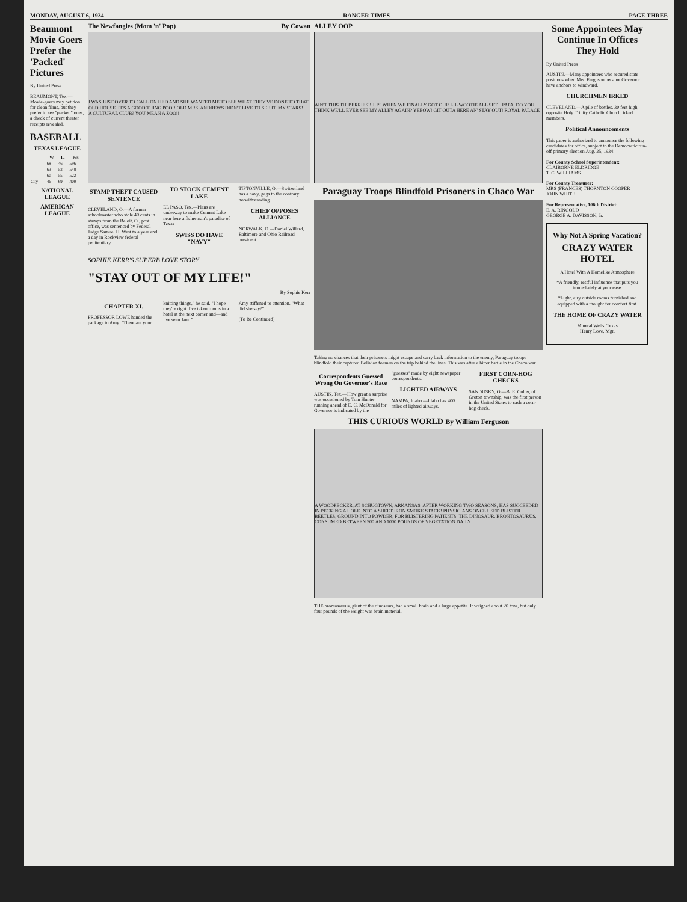MONDAY, AUGUST 6, 1934 RANGER TIMES PAGE THREE
Beaumont Movie Goers Prefer the 'Packed' Pictures
By United Press
BEAUMONT, Tex.—Movie-goers may petition for clean films, but they prefer to see "packed" ones, a check of current theater receipts revealed.
BASEBALL
TEXAS LEAGUE
| | W. | L. | Pct. |
| --- | --- | --- | --- |
| | 68 | 46 | .596 |
| | 63 | 52 | .548 |
| | 60 | 55 | .522 |
| City | 46 | 69 | .400 |
NATIONAL LEAGUE
AMERICAN LEAGUE
The Newfangles (Mom 'n' Pop) By Cowan
I WAS JUST OVER TO CALL ON HED AND SHE WANTED ME TO SEE WHAT THEY'VE DONE TO THAT OLD HOUSE. IT'S A GOOD THING POOR OLD MRS. ANDREWS DIDN'T LIVE TO SEE IT. MY STARS! ... A CULTURAL CLUB? YOU MEAN A ZOO!!
STAMP THEFT CAUSED SENTENCE
CLEVELAND, O.—A former schoolmaster who stole 40 cents in stamps from the Beloit, O., post office, was sentenced by Federal Judge Samuel H. West to a year and a day in Rockview federal penitentiary.
TO STOCK CEMENT LAKE
EL PASO, Tex.—Plans are underway to make Cement Lake near here a fisherman's paradise of Texas.
SWISS DO HAVE "NAVY"
TIPTONVILLE, O.—Switzerland has a navy, gags to the contrary notwithstanding.
CHIEF OPPOSES ALLIANCE
NORWALK, O.—Daniel Willard, Baltimore and Ohio Railroad president...
SOPHIE KERR'S SUPERB LOVE STORY
"STAY OUT OF MY LIFE!"
By Sophie Kerr
CHAPTER XI.
PROFESSOR LOWE handed the package to Amy. "There are your knitting things," he said. "I hope they're right. I've taken rooms in a hotel at the next corner and—and I've seen Jane."
Amy stiffened to attention. "What did she say?"
(To Be Continued)
ALLEY OOP
AIN'T THIS TH' BERRIES!! JUS' WHEN WE FINALLY GOT OUR LIL WOOTIE ALL SET... PAPA, DO YOU THINK WE'LL EVER SEE MY ALLEY AGAIN? YEEOW! GIT OUTA HERE AN' STAY OUT! ROYAL PALACE
Paraguay Troops Blindfold Prisoners in Chaco War
Taking no chances that their prisoners might escape and carry back information to the enemy, Paraguay troops blindfold their captured Bolivian foemen on the trip behind the lines. This was after a bitter battle in the Chaco war.
Correspondents Guessed Wrong On Governor's Race
AUSTIN, Tex.—How great a surprise was occasioned by Tom Hunter running ahead of C. C. McDonald for Governor is indicated by the "guesses" made by eight newspaper correspondents.
LIGHTED AIRWAYS
NAMPA, Idaho.—Idaho has 400 miles of lighted airways.
FIRST CORN-HOG CHECKS
SANDUSKY, O.—B. E. Culler, of Groton township, was the first person in the United States to cash a corn-hog check.
THIS CURIOUS WORLD By William Ferguson
A WOODPECKER, AT SCHUGTOWN, ARKANSAS, AFTER WORKING TWO SEASONS, HAS SUCCEEDED IN PECKING A HOLE INTO A SHEET IRON SMOKE STACK! PHYSICIANS ONCE USED BLISTER BEETLES, GROUND INTO POWDER, FOR BLISTERING PATIENTS. THE DINOSAUR, BRONTOSAURUS, CONSUMED BETWEEN 500 AND 1000 POUNDS OF VEGETATION DAILY.
THE brontosaurus, giant of the dinosaurs, had a small brain and a large appetite. It weighed about 20 tons, but only four pounds of the weight was brain material.
Some Appointees May Continue In Offices They Hold
By United Press
AUSTIN.—Many appointees who secured state positions when Mrs. Ferguson became Governor have anchors to windward.
CHURCHMEN IRKED
CLEVELAND.—A pile of bottles, 30 feet high, opposite Holy Trinity Catholic Church, irked members.
Political Announcements
This paper is authorized to announce the following candidates for office, subject to the Democratic run-off primary election Aug. 25, 1934:
For County School Superintendent:
CLAIBORNE ELDRIDGE
T. C. WILLIAMS
For County Treasurer:
MRS (FRANCES) THORNTON COOPER
JOHN WHITE
For Representative, 106th District:
E. A. RINGOLD
GEORGE A. DAVISSON, Jr.
Why Not A Spring Vacation?
CRAZY WATER HOTEL
A Hotel With A Homelike Atmosphere
*A friendly, restful influence that puts you immediately at your ease.
*Light, airy outside rooms furnished and equipped with a thought for comfort first.
THE HOME OF CRAZY WATER
Mineral Wells, Texas
Henry Love, Mgr.